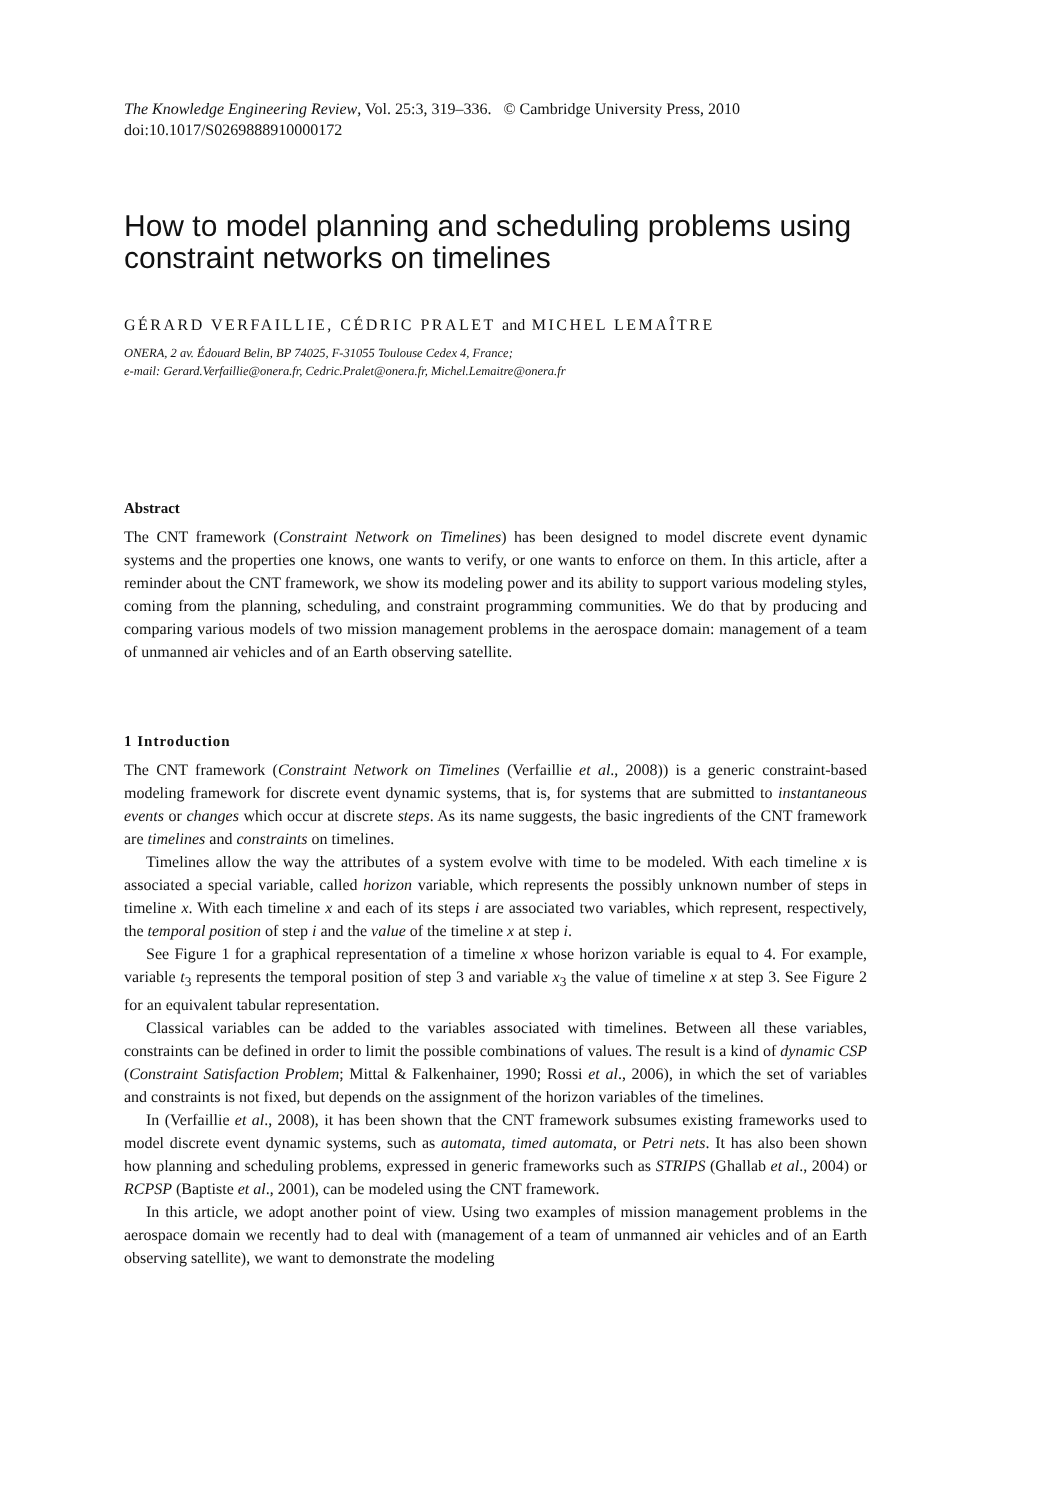The Knowledge Engineering Review, Vol. 25:3, 319–336. © Cambridge University Press, 2010
doi:10.1017/S0269888910000172
How to model planning and scheduling problems using constraint networks on timelines
GÉRARD VERFAILLIE, CÉDRIC PRALET and MICHEL LEMAÎTRE
ONERA, 2 av. Édouard Belin, BP 74025, F-31055 Toulouse Cedex 4, France;
e-mail: Gerard.Verfaillie@onera.fr, Cedric.Pralet@onera.fr, Michel.Lemaitre@onera.fr
Abstract
The CNT framework (Constraint Network on Timelines) has been designed to model discrete event dynamic systems and the properties one knows, one wants to verify, or one wants to enforce on them. In this article, after a reminder about the CNT framework, we show its modeling power and its ability to support various modeling styles, coming from the planning, scheduling, and constraint programming communities. We do that by producing and comparing various models of two mission management problems in the aerospace domain: management of a team of unmanned air vehicles and of an Earth observing satellite.
1 Introduction
The CNT framework (Constraint Network on Timelines (Verfaillie et al., 2008)) is a generic constraint-based modeling framework for discrete event dynamic systems, that is, for systems that are submitted to instantaneous events or changes which occur at discrete steps. As its name suggests, the basic ingredients of the CNT framework are timelines and constraints on timelines.
Timelines allow the way the attributes of a system evolve with time to be modeled. With each timeline x is associated a special variable, called horizon variable, which represents the possibly unknown number of steps in timeline x. With each timeline x and each of its steps i are associated two variables, which represent, respectively, the temporal position of step i and the value of the timeline x at step i.
See Figure 1 for a graphical representation of a timeline x whose horizon variable is equal to 4. For example, variable t<sub>3</sub> represents the temporal position of step 3 and variable x<sub>3</sub> the value of timeline x at step 3. See Figure 2 for an equivalent tabular representation.
Classical variables can be added to the variables associated with timelines. Between all these variables, constraints can be defined in order to limit the possible combinations of values. The result is a kind of dynamic CSP (Constraint Satisfaction Problem; Mittal & Falkenhainer, 1990; Rossi et al., 2006), in which the set of variables and constraints is not fixed, but depends on the assignment of the horizon variables of the timelines.
In (Verfaillie et al., 2008), it has been shown that the CNT framework subsumes existing frameworks used to model discrete event dynamic systems, such as automata, timed automata, or Petri nets. It has also been shown how planning and scheduling problems, expressed in generic frameworks such as STRIPS (Ghallab et al., 2004) or RCPSP (Baptiste et al., 2001), can be modeled using the CNT framework.
In this article, we adopt another point of view. Using two examples of mission management problems in the aerospace domain we recently had to deal with (management of a team of unmanned air vehicles and of an Earth observing satellite), we want to demonstrate the modeling